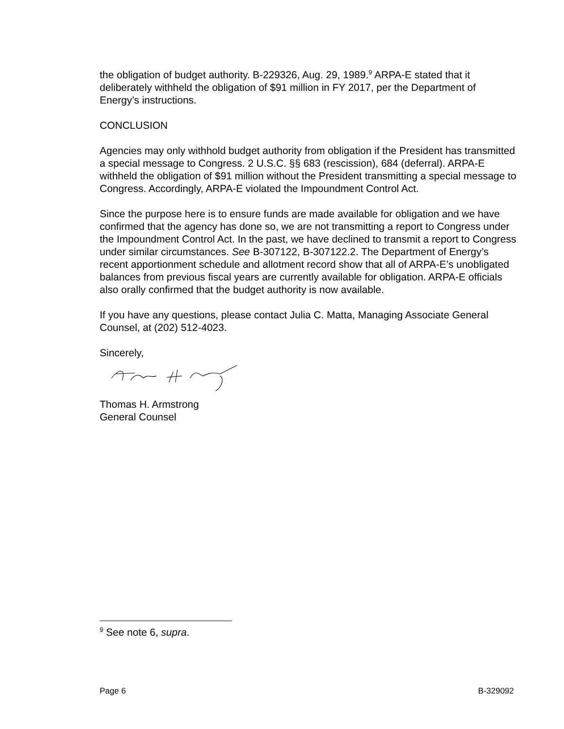the obligation of budget authority. B-229326, Aug. 29, 1989.<sup>9</sup> ARPA-E stated that it deliberately withheld the obligation of $91 million in FY 2017, per the Department of Energy’s instructions.
CONCLUSION
Agencies may only withhold budget authority from obligation if the President has transmitted a special message to Congress. 2 U.S.C. §§ 683 (rescission), 684 (deferral). ARPA-E withheld the obligation of $91 million without the President transmitting a special message to Congress. Accordingly, ARPA-E violated the Impoundment Control Act.
Since the purpose here is to ensure funds are made available for obligation and we have confirmed that the agency has done so, we are not transmitting a report to Congress under the Impoundment Control Act. In the past, we have declined to transmit a report to Congress under similar circumstances. See B-307122, B-307122.2. The Department of Energy’s recent apportionment schedule and allotment record show that all of ARPA-E’s unobligated balances from previous fiscal years are currently available for obligation. ARPA-E officials also orally confirmed that the budget authority is now available.
If you have any questions, please contact Julia C. Matta, Managing Associate General Counsel, at (202) 512-4023.
Sincerely,
Thomas H. Armstrong
General Counsel
<sup>9</sup> See note 6, supra.
Page 6 B-329092